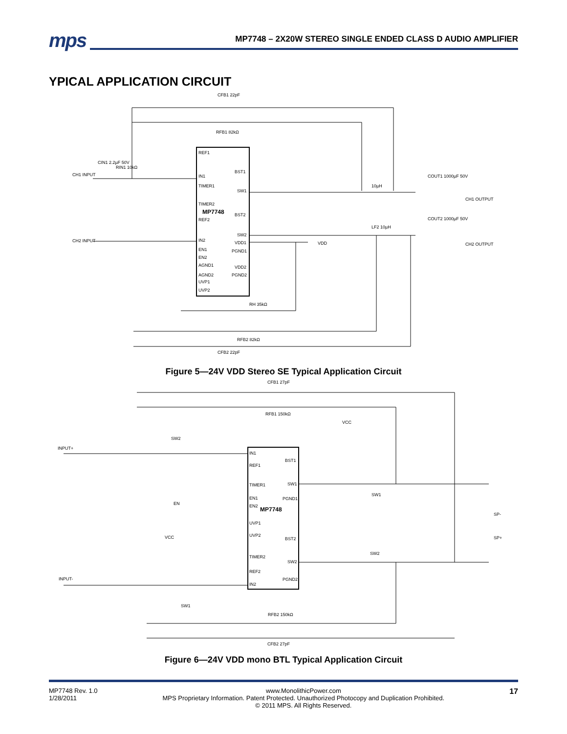mps
MP7748 – 2X20W STEREO SINGLE ENDED CLASS D AUDIO AMPLIFIER
YPICAL APPLICATION CIRCUIT
CFB1 22pF
RFB1 82kΩ
REF1
IN1
TIMER1
TIMER2
REF2
MP7748
IN2
EN1
EN2
AGND1
AGND2
UVP1
UVP2
BST1
SW1
BST2
SW2
VDD1
PGND1
VDD2
PGND2
CH1 INPUT
CH2 INPUT
CIN1 2.2µF 50V
RIN1 10kΩ
CH1 OUTPUT
CH2 OUTPUT
COUT1 1000µF 50V
10µH
LF2 10µH
COUT2 1000µF 50V
VDD
RH 35kΩ
RFB2 82kΩ
CFB2 22pF
Figure 5—24V VDD Stereo SE Typical Application Circuit
CFB1 27pF
RFB1 150kΩ
INPUT+
INPUT-
VCC
SW2
IN1
REF1
TIMER1
EN1
EN2
MP7748
UVP1
UVP2
TIMER2
REF2
IN2
BST1
SW1
PGND1
BST2
SW2
PGND2
EN
VCC
SW1
SW1
SW2
SP-
SP+
RFB2 150kΩ
CFB2 27pF
Figure 6—24V VDD mono BTL Typical Application Circuit
MP7748 Rev. 1.0
1/28/2011
www.MonolithicPower.com
MPS Proprietary Information. Patent Protected. Unauthorized Photocopy and Duplication Prohibited.
© 2011 MPS. All Rights Reserved.
17